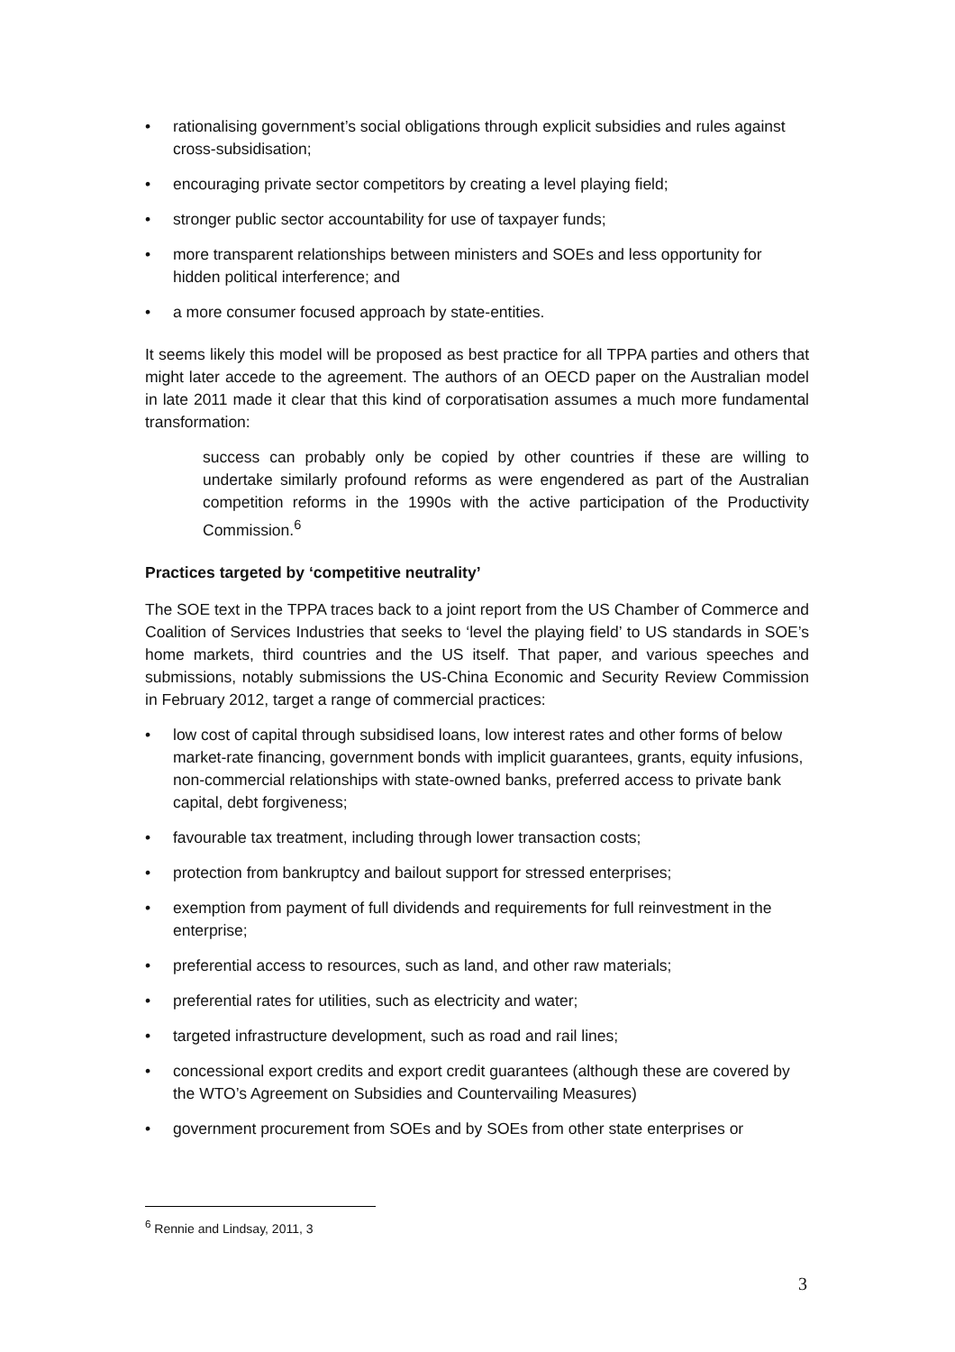• rationalising government’s social obligations through explicit subsidies and rules against cross-subsidisation;
• encouraging private sector competitors by creating a level playing field;
• stronger public sector accountability for use of taxpayer funds;
• more transparent relationships between ministers and SOEs and less opportunity for hidden political interference; and
• a more consumer focused approach by state-entities.
It seems likely this model will be proposed as best practice for all TPPA parties and others that might later accede to the agreement. The authors of an OECD paper on the Australian model in late 2011 made it clear that this kind of corporatisation assumes a much more fundamental transformation:
success can probably only be copied by other countries if these are willing to undertake similarly profound reforms as were engendered as part of the Australian competition reforms in the 1990s with the active participation of the Productivity Commission.<sup>6</sup>
Practices targeted by ‘competitive neutrality’
The SOE text in the TPPA traces back to a joint report from the US Chamber of Commerce and Coalition of Services Industries that seeks to ‘level the playing field’ to US standards in SOE’s home markets, third countries and the US itself. That paper, and various speeches and submissions, notably submissions the US-China Economic and Security Review Commission in February 2012, target a range of commercial practices:
• low cost of capital through subsidised loans, low interest rates and other forms of below market-rate financing, government bonds with implicit guarantees, grants, equity infusions, non-commercial relationships with state-owned banks, preferred access to private bank capital, debt forgiveness;
• favourable tax treatment, including through lower transaction costs;
• protection from bankruptcy and bailout support for stressed enterprises;
• exemption from payment of full dividends and requirements for full reinvestment in the enterprise;
• preferential access to resources, such as land, and other raw materials;
• preferential rates for utilities, such as electricity and water;
• targeted infrastructure development, such as road and rail lines;
• concessional export credits and export credit guarantees (although these are covered by the WTO’s Agreement on Subsidies and Countervailing Measures)
• government procurement from SOEs and by SOEs from other state enterprises or
<sup>6</sup> Rennie and Lindsay, 2011, 3
3